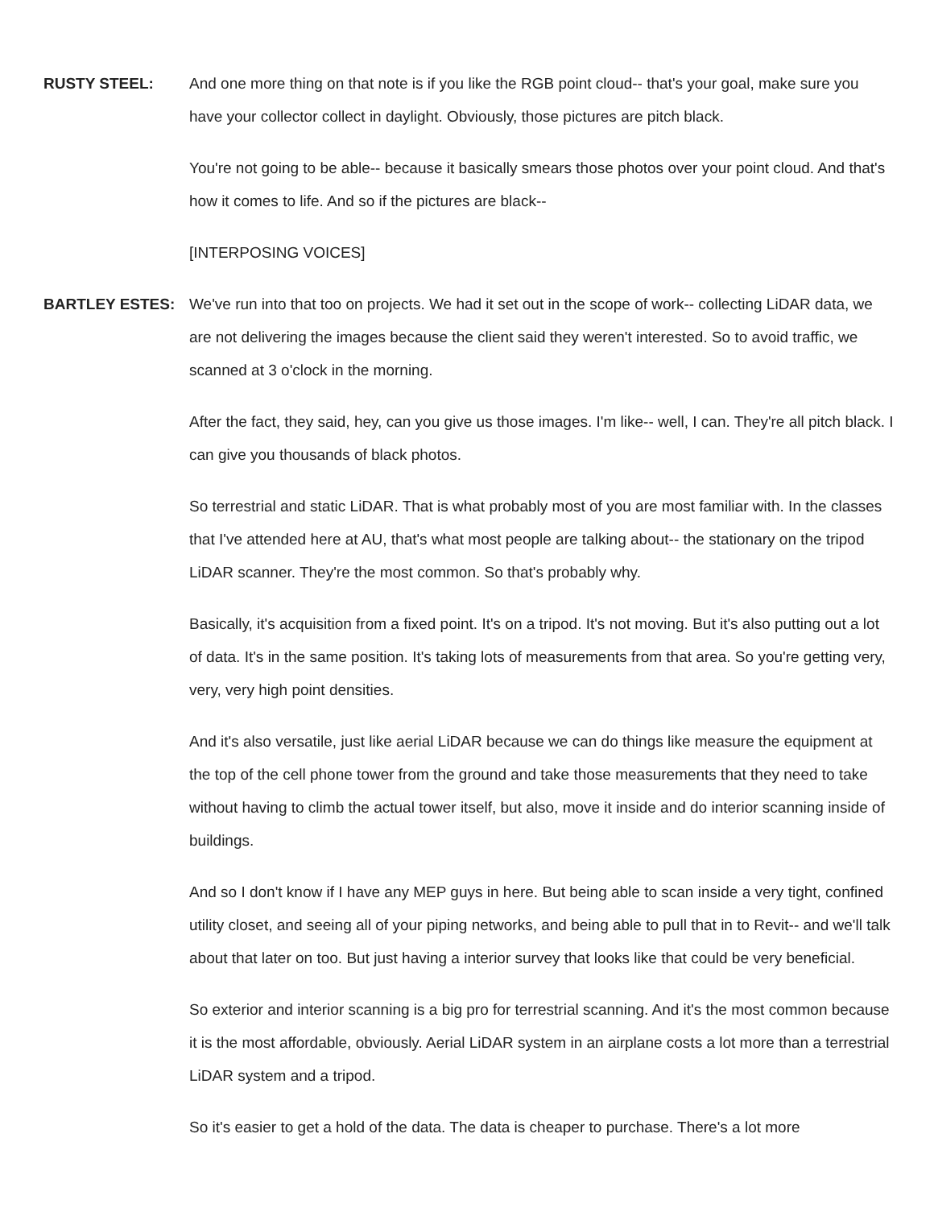RUSTY STEEL: And one more thing on that note is if you like the RGB point cloud-- that's your goal, make sure you have your collector collect in daylight. Obviously, those pictures are pitch black.
You're not going to be able-- because it basically smears those photos over your point cloud. And that's how it comes to life. And so if the pictures are black--
[INTERPOSING VOICES]
BARTLEY ESTES: We've run into that too on projects. We had it set out in the scope of work-- collecting LiDAR data, we are not delivering the images because the client said they weren't interested. So to avoid traffic, we scanned at 3 o'clock in the morning.
After the fact, they said, hey, can you give us those images. I'm like-- well, I can. They're all pitch black. I can give you thousands of black photos.
So terrestrial and static LiDAR. That is what probably most of you are most familiar with. In the classes that I've attended here at AU, that's what most people are talking about-- the stationary on the tripod LiDAR scanner. They're the most common. So that's probably why.
Basically, it's acquisition from a fixed point. It's on a tripod. It's not moving. But it's also putting out a lot of data. It's in the same position. It's taking lots of measurements from that area. So you're getting very, very, very high point densities.
And it's also versatile, just like aerial LiDAR because we can do things like measure the equipment at the top of the cell phone tower from the ground and take those measurements that they need to take without having to climb the actual tower itself, but also, move it inside and do interior scanning inside of buildings.
And so I don't know if I have any MEP guys in here. But being able to scan inside a very tight, confined utility closet, and seeing all of your piping networks, and being able to pull that in to Revit-- and we'll talk about that later on too. But just having a interior survey that looks like that could be very beneficial.
So exterior and interior scanning is a big pro for terrestrial scanning. And it's the most common because it is the most affordable, obviously. Aerial LiDAR system in an airplane costs a lot more than a terrestrial LiDAR system and a tripod.
So it's easier to get a hold of the data. The data is cheaper to purchase. There's a lot more